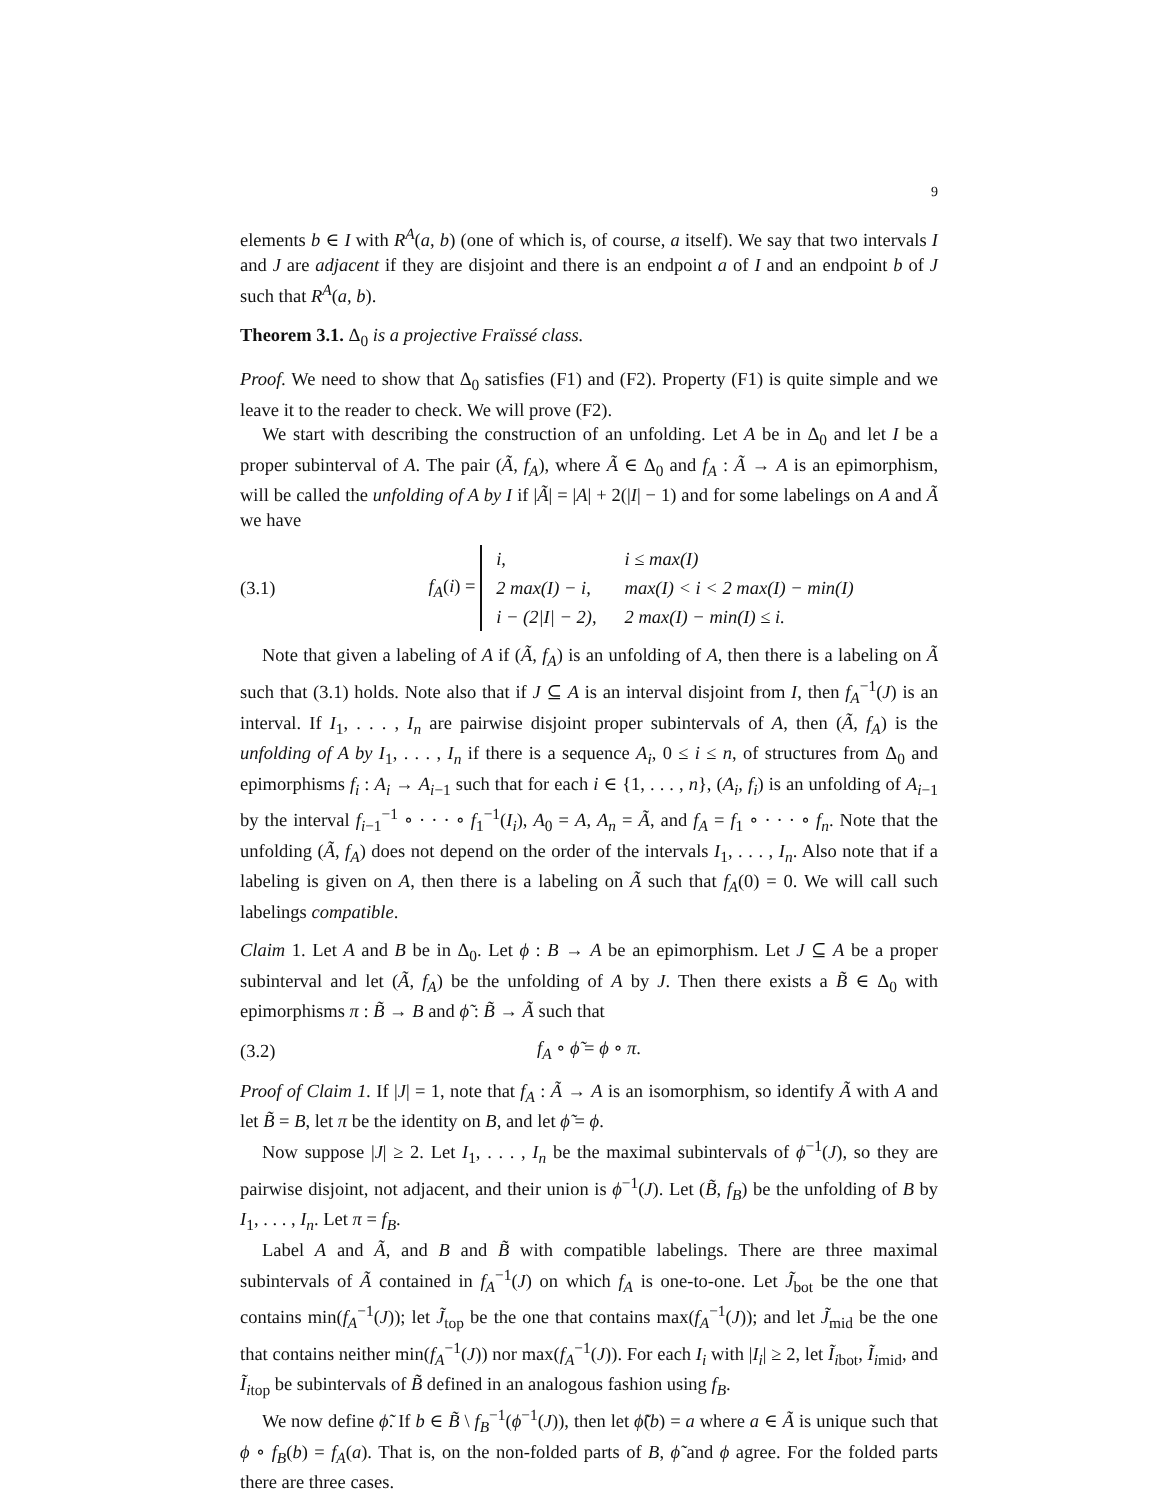9
elements b ∈ I with R<sup>A</sup>(a, b) (one of which is, of course, a itself). We say that two intervals I and J are adjacent if they are disjoint and there is an endpoint a of I and an endpoint b of J such that R<sup>A</sup>(a, b).
Theorem 3.1. Δ<sub>0</sub> is a projective Fraïssé class.
Proof. We need to show that Δ<sub>0</sub> satisfies (F1) and (F2). Property (F1) is quite simple and we leave it to the reader to check. We will prove (F2).
We start with describing the construction of an unfolding. Let A be in Δ<sub>0</sub> and let I be a proper subinterval of A. The pair (Ã, f<sub>A</sub>), where Ã ∈ Δ<sub>0</sub> and f<sub>A</sub> : Ã → A is an epimorphism, will be called the unfolding of A by I if |Ã| = |A| + 2(|I| − 1) and for some labelings on A and Ã we have
(3.1) f<sub>A</sub>(i) =
| i, | i ≤ max(I) |
| 2 max(I) − i, | max(I) < i < 2 max(I) − min(I) |
| i − (2/I/ − 2), | 2 max(I) − min(I) ≤ i. |
Note that given a labeling of A if (Ã, f<sub>A</sub>) is an unfolding of A, then there is a labeling on Ã such that (3.1) holds. Note also that if J ⊆ A is an interval disjoint from I, then f<sub>A</sub><sup>−1</sup>(J) is an interval. If I<sub>1</sub>, . . . , I<sub>n</sub> are pairwise disjoint proper subintervals of A, then (Ã, f<sub>A</sub>) is the unfolding of A by I<sub>1</sub>, . . . , I<sub>n</sub> if there is a sequence A<sub>i</sub>, 0 ≤ i ≤ n, of structures from Δ<sub>0</sub> and epimorphisms f<sub>i</sub> : A<sub>i</sub> → A<sub>i−1</sub> such that for each i ∈ {1, . . . , n}, (A<sub>i</sub>, f<sub>i</sub>) is an unfolding of A<sub>i−1</sub> by the interval f<sub>i−1</sub><sup>−1</sup> ∘ · · · ∘ f<sub>1</sub><sup>−1</sup>(I<sub>i</sub>), A<sub>0</sub> = A, A<sub>n</sub> = Ã, and f<sub>A</sub> = f<sub>1</sub> ∘ · · · ∘ f<sub>n</sub>. Note that the unfolding (Ã, f<sub>A</sub>) does not depend on the order of the intervals I<sub>1</sub>, . . . , I<sub>n</sub>. Also note that if a labeling is given on A, then there is a labeling on Ã such that f<sub>A</sub>(0) = 0. We will call such labelings compatible.
Claim 1. Let A and B be in Δ<sub>0</sub>. Let ϕ : B → A be an epimorphism. Let J ⊆ A be a proper subinterval and let (Ã, f<sub>A</sub>) be the unfolding of A by J. Then there exists a B̃ ∈ Δ<sub>0</sub> with epimorphisms π : B̃ → B and ϕ̃ : B̃ → Ã such that
(3.2) f<sub>A</sub> ∘ ϕ̃ = ϕ ∘ π.
Proof of Claim 1. If |J| = 1, note that f<sub>A</sub> : Ã → A is an isomorphism, so identify Ã with A and let B̃ = B, let π be the identity on B, and let ϕ̃ = ϕ.
Now suppose |J| ≥ 2. Let I<sub>1</sub>, . . . , I<sub>n</sub> be the maximal subintervals of ϕ<sup>−1</sup>(J), so they are pairwise disjoint, not adjacent, and their union is ϕ<sup>−1</sup>(J). Let (B̃, f<sub>B</sub>) be the unfolding of B by I<sub>1</sub>, . . . , I<sub>n</sub>. Let π = f<sub>B</sub>.
Label A and Ã, and B and B̃ with compatible labelings. There are three maximal subintervals of Ã contained in f<sub>A</sub><sup>−1</sup>(J) on which f<sub>A</sub> is one-to-one. Let J̃<sub>bot</sub> be the one that contains min(f<sub>A</sub><sup>−1</sup>(J)); let J̃<sub>top</sub> be the one that contains max(f<sub>A</sub><sup>−1</sup>(J)); and let J̃<sub>mid</sub> be the one that contains neither min(f<sub>A</sub><sup>−1</sup>(J)) nor max(f<sub>A</sub><sup>−1</sup>(J)). For each I<sub>i</sub> with |I<sub>i</sub>| ≥ 2, let Ĩ<sub>ibot</sub>, Ĩ<sub>imid</sub>, and Ĩ<sub>itop</sub> be subintervals of B̃ defined in an analogous fashion using f<sub>B</sub>.
We now define ϕ̃. If b ∈ B̃ \ f<sub>B</sub><sup>−1</sup>(ϕ<sup>−1</sup>(J)), then let ϕ̃(b) = a where a ∈ Ã is unique such that ϕ ∘ f<sub>B</sub>(b) = f<sub>A</sub>(a). That is, on the non-folded parts of B, ϕ̃ and ϕ agree. For the folded parts there are three cases.